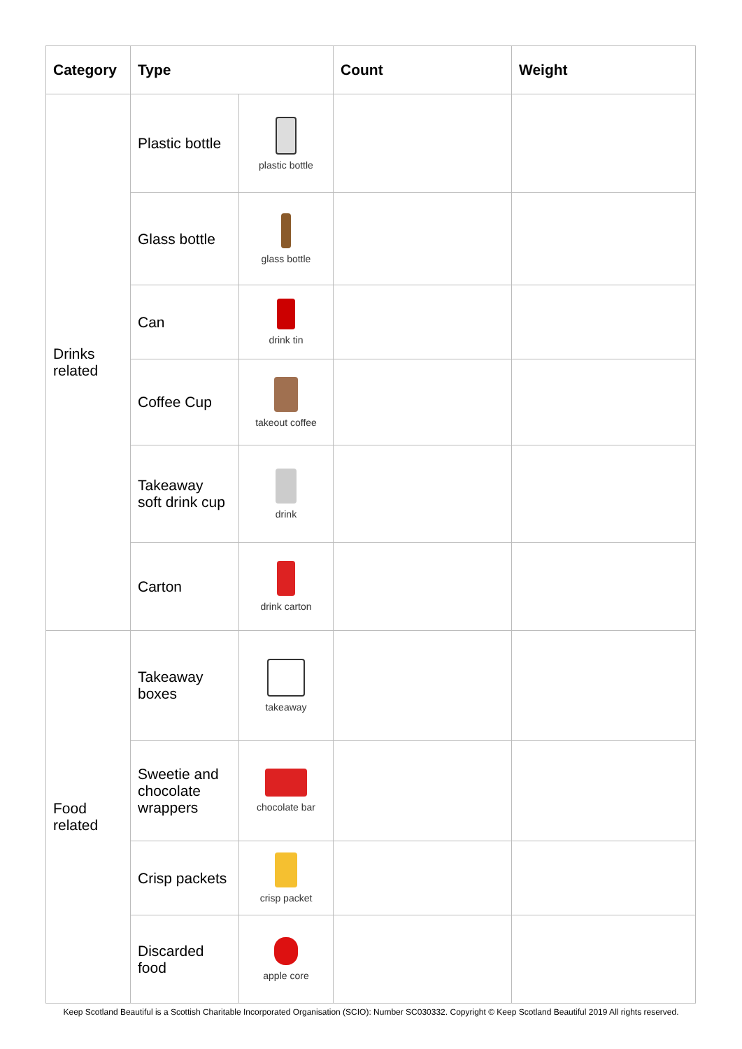| Category | Type | | Count | Weight |
| --- | --- | --- | --- | --- |
| Drinks related | Plastic bottle | plastic bottle | | |
| | Glass bottle | glass bottle | | |
| | Can | drink tin | | |
| | Coffee Cup | takeout coffee | | |
| | Takeaway soft drink cup | drink | | |
| | Carton | drink carton | | |
| Food related | Takeaway boxes | takeaway | | |
| | Sweetie and chocolate wrappers | chocolate bar | | |
| | Crisp packets | crisp packet | | |
| | Discarded food | apple core | | |
Keep Scotland Beautiful is a Scottish Charitable Incorporated Organisation (SCIO): Number SC030332. Copyright © Keep Scotland Beautiful 2019 All rights reserved.